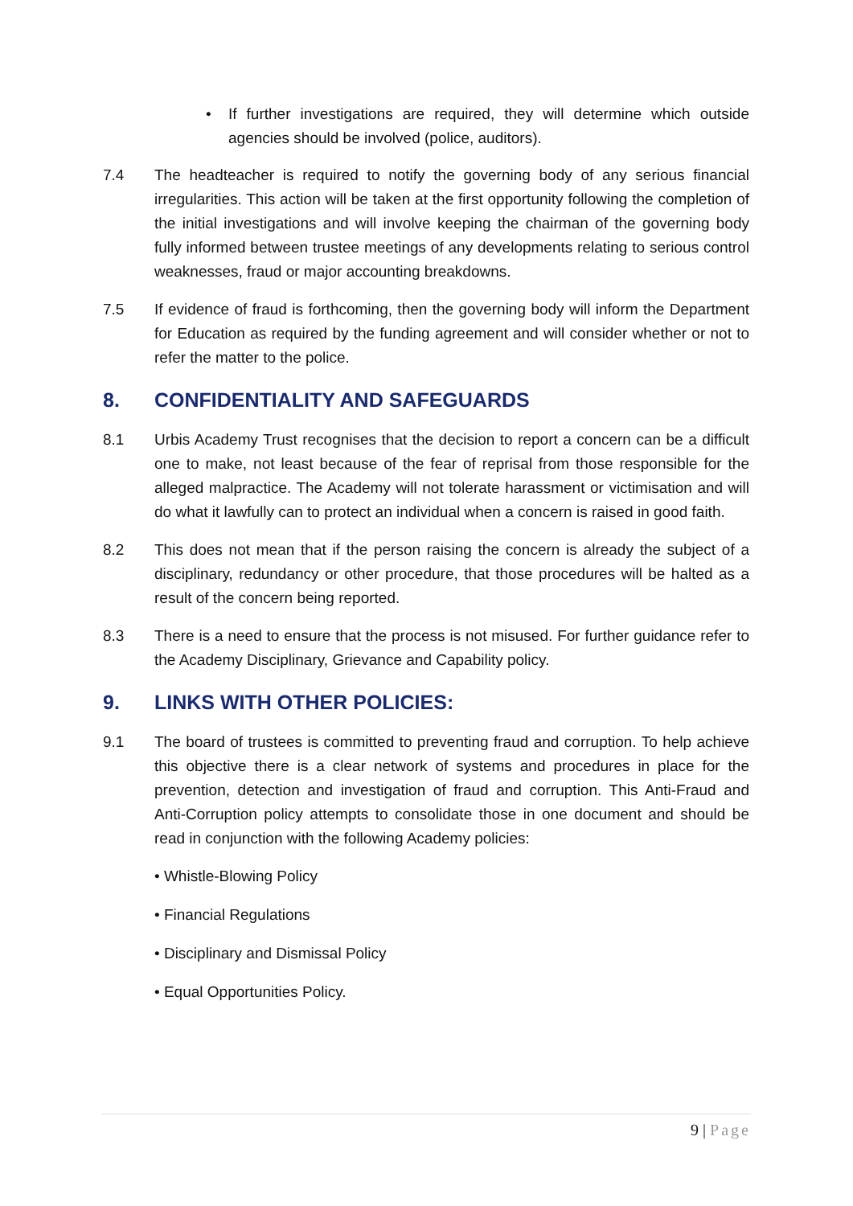• If further investigations are required, they will determine which outside agencies should be involved (police, auditors).
7.4 The headteacher is required to notify the governing body of any serious financial irregularities. This action will be taken at the first opportunity following the completion of the initial investigations and will involve keeping the chairman of the governing body fully informed between trustee meetings of any developments relating to serious control weaknesses, fraud or major accounting breakdowns.
7.5 If evidence of fraud is forthcoming, then the governing body will inform the Department for Education as required by the funding agreement and will consider whether or not to refer the matter to the police.
8. CONFIDENTIALITY AND SAFEGUARDS
8.1 Urbis Academy Trust recognises that the decision to report a concern can be a difficult one to make, not least because of the fear of reprisal from those responsible for the alleged malpractice. The Academy will not tolerate harassment or victimisation and will do what it lawfully can to protect an individual when a concern is raised in good faith.
8.2 This does not mean that if the person raising the concern is already the subject of a disciplinary, redundancy or other procedure, that those procedures will be halted as a result of the concern being reported.
8.3 There is a need to ensure that the process is not misused. For further guidance refer to the Academy Disciplinary, Grievance and Capability policy.
9. LINKS WITH OTHER POLICIES:
9.1 The board of trustees is committed to preventing fraud and corruption. To help achieve this objective there is a clear network of systems and procedures in place for the prevention, detection and investigation of fraud and corruption. This Anti-Fraud and Anti-Corruption policy attempts to consolidate those in one document and should be read in conjunction with the following Academy policies:
• Whistle-Blowing Policy
• Financial Regulations
• Disciplinary and Dismissal Policy
• Equal Opportunities Policy.
9 | Page